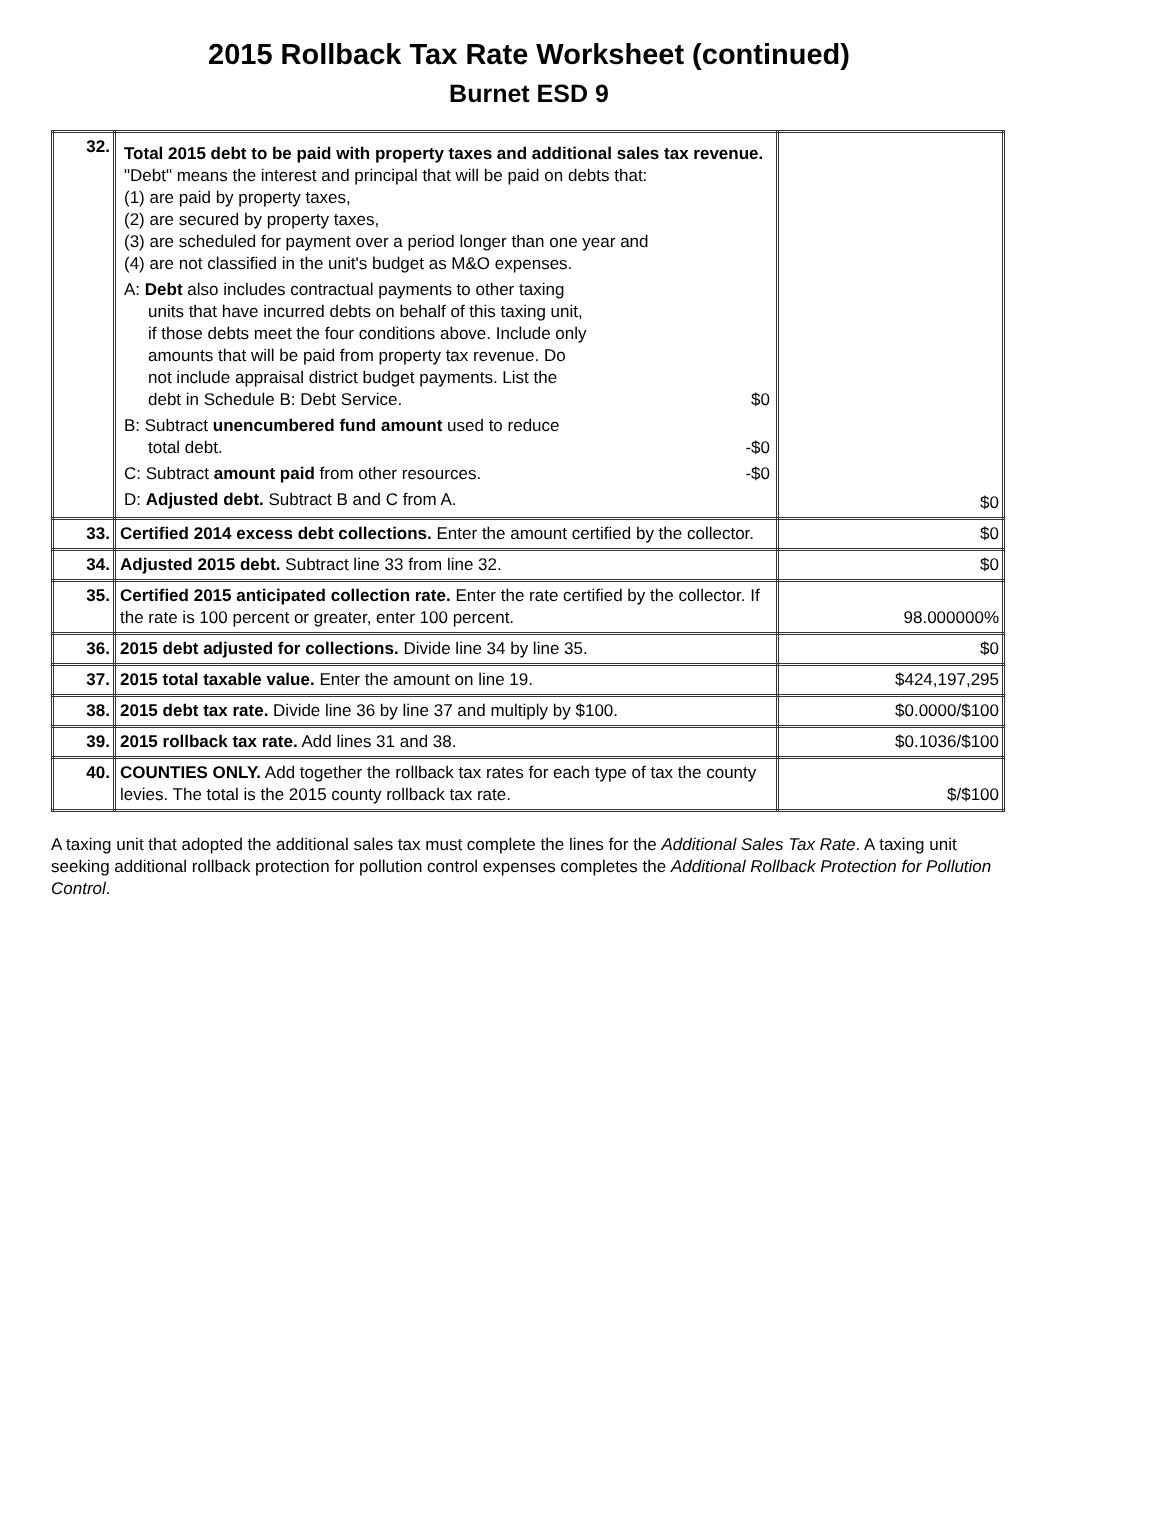2015 Rollback Tax Rate Worksheet (continued)
Burnet ESD 9
| 32. | Total 2015 debt to be paid with property taxes and additional sales tax revenue. "Debt" means the interest and principal that will be paid on debts that: (1) are paid by property taxes, (2) are secured by property taxes, (3) are scheduled for payment over a period longer than one year and (4) are not classified in the unit's budget as M&O expenses. A: Debt also includes contractual payments to other taxing units that have incurred debts on behalf of this taxing unit, if those debts meet the four conditions above. Include only amounts that will be paid from property tax revenue. Do not include appraisal district budget payments. List the debt in Schedule B: Debt Service. $0 B: Subtract unencumbered fund amount used to reduce total debt. -$0 C: Subtract amount paid from other resources. -$0 D: Adjusted debt. Subtract B and C from A. | $0 |
| 33. | Certified 2014 excess debt collections. Enter the amount certified by the collector. | $0 |
| 34. | Adjusted 2015 debt. Subtract line 33 from line 32. | $0 |
| 35. | Certified 2015 anticipated collection rate. Enter the rate certified by the collector. If the rate is 100 percent or greater, enter 100 percent. | 98.000000% |
| 36. | 2015 debt adjusted for collections. Divide line 34 by line 35. | $0 |
| 37. | 2015 total taxable value. Enter the amount on line 19. | $424,197,295 |
| 38. | 2015 debt tax rate. Divide line 36 by line 37 and multiply by $100. | $0.0000/$100 |
| 39. | 2015 rollback tax rate. Add lines 31 and 38. | $0.1036/$100 |
| 40. | COUNTIES ONLY. Add together the rollback tax rates for each type of tax the county levies. The total is the 2015 county rollback tax rate. | $/$100 |
A taxing unit that adopted the additional sales tax must complete the lines for the Additional Sales Tax Rate. A taxing unit seeking additional rollback protection for pollution control expenses completes the Additional Rollback Protection for Pollution Control.